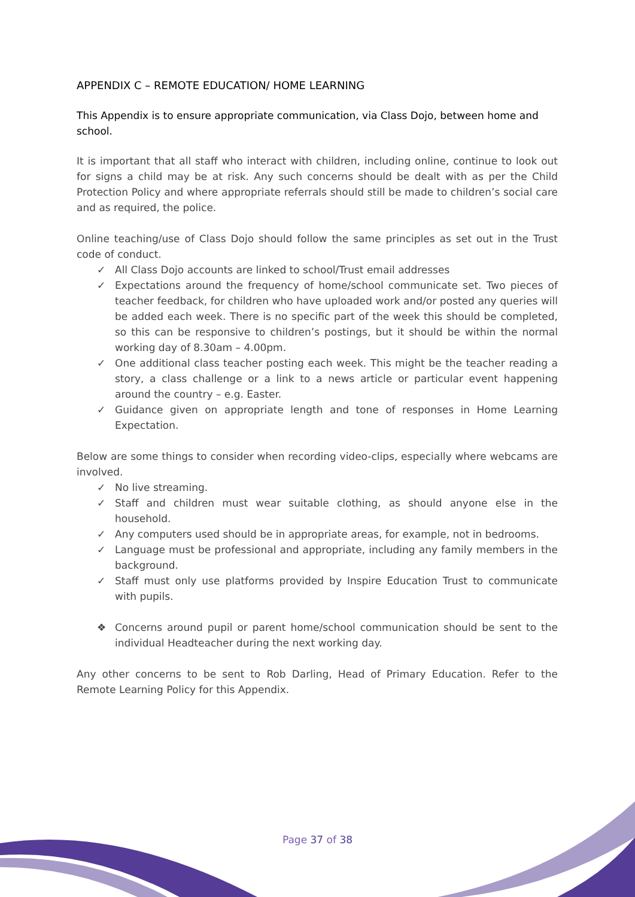APPENDIX C – REMOTE EDUCATION/ HOME LEARNING
This Appendix is to ensure appropriate communication, via Class Dojo, between home and school.
It is important that all staff who interact with children, including online, continue to look out for signs a child may be at risk. Any such concerns should be dealt with as per the Child Protection Policy and where appropriate referrals should still be made to children’s social care and as required, the police.
Online teaching/use of Class Dojo should follow the same principles as set out in the Trust code of conduct.
✓ All Class Dojo accounts are linked to school/Trust email addresses
✓ Expectations around the frequency of home/school communicate set. Two pieces of teacher feedback, for children who have uploaded work and/or posted any queries will be added each week. There is no specific part of the week this should be completed, so this can be responsive to children’s postings, but it should be within the normal working day of 8.30am – 4.00pm.
✓ One additional class teacher posting each week. This might be the teacher reading a story, a class challenge or a link to a news article or particular event happening around the country – e.g. Easter.
✓ Guidance given on appropriate length and tone of responses in Home Learning Expectation.
Below are some things to consider when recording video-clips, especially where webcams are involved.
✓ No live streaming.
✓ Staff and children must wear suitable clothing, as should anyone else in the household.
✓ Any computers used should be in appropriate areas, for example, not in bedrooms.
✓ Language must be professional and appropriate, including any family members in the background.
✓ Staff must only use platforms provided by Inspire Education Trust to communicate with pupils.
❖ Concerns around pupil or parent home/school communication should be sent to the individual Headteacher during the next working day.
Any other concerns to be sent to Rob Darling, Head of Primary Education. Refer to the Remote Learning Policy for this Appendix.
Page 37 of 38